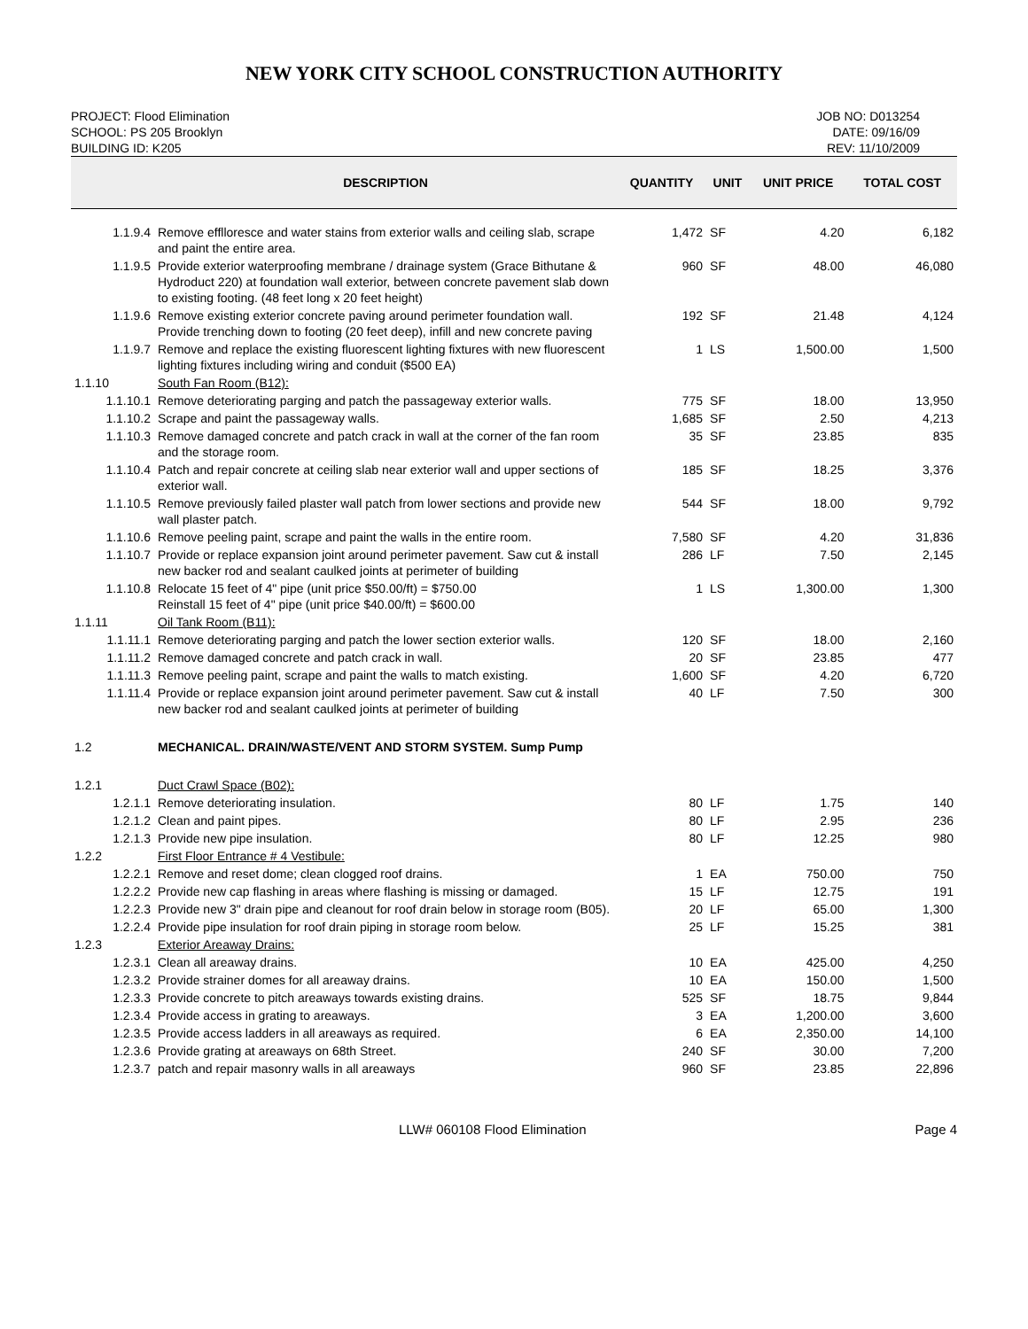NEW YORK CITY SCHOOL CONSTRUCTION AUTHORITY
PROJECT: Flood Elimination
SCHOOL: PS 205 Brooklyn
BUILDING ID: K205
JOB NO: D013254
DATE: 09/16/09
REV: 11/10/2009
| | DESCRIPTION | QUANTITY | UNIT | UNIT PRICE | TOTAL COST |
| --- | --- | --- | --- | --- | --- |
| 1.1.9.4 | Remove efflloresce and water stains from exterior walls and ceiling slab, scrape and paint the entire area. | 1,472 | SF | 4.20 | 6,182 |
| 1.1.9.5 | Provide exterior waterproofing membrane / drainage system (Grace Bithutane & Hydroduct 220) at foundation wall exterior, between concrete pavement slab down to existing footing. (48 feet long x 20 feet height) | 960 | SF | 48.00 | 46,080 |
| 1.1.9.6 | Remove existing exterior concrete paving around perimeter foundation wall. Provide trenching down to footing (20 feet deep), infill and new concrete paving | 192 | SF | 21.48 | 4,124 |
| 1.1.9.7 | Remove and replace the existing fluorescent lighting fixtures with new fluorescent lighting fixtures including wiring and conduit ($500 EA) | 1 | LS | 1,500.00 | 1,500 |
| 1.1.10 | South Fan Room (B12): | | | | |
| 1.1.10.1 | Remove deteriorating parging and patch the passageway exterior walls. | 775 | SF | 18.00 | 13,950 |
| 1.1.10.2 | Scrape and paint the passageway walls. | 1,685 | SF | 2.50 | 4,213 |
| 1.1.10.3 | Remove damaged concrete and patch crack in wall at the corner of the fan room and the storage room. | 35 | SF | 23.85 | 835 |
| 1.1.10.4 | Patch and repair concrete at ceiling slab near exterior wall and upper sections of exterior wall. | 185 | SF | 18.25 | 3,376 |
| 1.1.10.5 | Remove previously failed plaster wall patch from lower sections and provide new wall plaster patch. | 544 | SF | 18.00 | 9,792 |
| 1.1.10.6 | Remove peeling paint, scrape and paint the walls in the entire room. | 7,580 | SF | 4.20 | 31,836 |
| 1.1.10.7 | Provide or replace expansion joint around perimeter pavement. Saw cut & install new backer rod and sealant caulked joints at perimeter of building | 286 | LF | 7.50 | 2,145 |
| 1.1.10.8 | Relocate 15 feet of 4" pipe (unit price $50.00/ft) = $750.00 Reinstall 15 feet of 4" pipe (unit price $40.00/ft) = $600.00 | 1 | LS | 1,300.00 | 1,300 |
| 1.1.11 | Oil Tank Room (B11): | | | | |
| 1.1.11.1 | Remove deteriorating parging and patch the lower section exterior walls. | 120 | SF | 18.00 | 2,160 |
| 1.1.11.2 | Remove damaged concrete and patch crack in wall. | 20 | SF | 23.85 | 477 |
| 1.1.11.3 | Remove peeling paint, scrape and paint the walls to match existing. | 1,600 | SF | 4.20 | 6,720 |
| 1.1.11.4 | Provide or replace expansion joint around perimeter pavement. Saw cut & install new backer rod and sealant caulked joints at perimeter of building | 40 | LF | 7.50 | 300 |
| 1.2 | MECHANICAL. DRAIN/WASTE/VENT AND STORM SYSTEM. Sump Pump | | | | |
| 1.2.1 | Duct Crawl Space (B02): | | | | |
| 1.2.1.1 | Remove deteriorating insulation. | 80 | LF | 1.75 | 140 |
| 1.2.1.2 | Clean and paint pipes. | 80 | LF | 2.95 | 236 |
| 1.2.1.3 | Provide new pipe insulation. | 80 | LF | 12.25 | 980 |
| 1.2.2 | First Floor Entrance # 4 Vestibule: | | | | |
| 1.2.2.1 | Remove and reset dome; clean clogged roof drains. | 1 | EA | 750.00 | 750 |
| 1.2.2.2 | Provide new cap flashing in areas where flashing is missing or damaged. | 15 | LF | 12.75 | 191 |
| 1.2.2.3 | Provide new 3" drain pipe and cleanout for roof drain below in storage room (B05). | 20 | LF | 65.00 | 1,300 |
| 1.2.2.4 | Provide pipe insulation for roof drain piping in storage room below. | 25 | LF | 15.25 | 381 |
| 1.2.3 | Exterior Areaway Drains: | | | | |
| 1.2.3.1 | Clean all areaway drains. | 10 | EA | 425.00 | 4,250 |
| 1.2.3.2 | Provide strainer domes for all areaway drains. | 10 | EA | 150.00 | 1,500 |
| 1.2.3.3 | Provide concrete to pitch areaways towards existing drains. | 525 | SF | 18.75 | 9,844 |
| 1.2.3.4 | Provide access in grating to areaways. | 3 | EA | 1,200.00 | 3,600 |
| 1.2.3.5 | Provide access ladders in all areaways as required. | 6 | EA | 2,350.00 | 14,100 |
| 1.2.3.6 | Provide grating at areaways on 68th Street. | 240 | SF | 30.00 | 7,200 |
| 1.2.3.7 | patch and repair masonry walls in all areaways | 960 | SF | 23.85 | 22,896 |
LLW# 060108 Flood Elimination Page 4